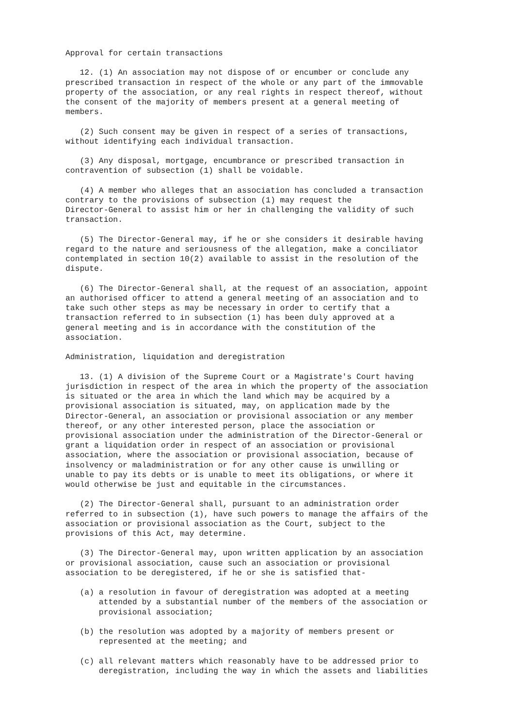Approval for certain transactions

   12. (1) An association may not dispose of or encumber or conclude any
prescribed transaction in respect of the whole or any part of the immovable
property of the association, or any real rights in respect thereof, without
the consent of the majority of members present at a general meeting of
members.

   (2) Such consent may be given in respect of a series of transactions,
without identifying each individual transaction.

   (3) Any disposal, mortgage, encumbrance or prescribed transaction in
contravention of subsection (1) shall be voidable.

   (4) A member who alleges that an association has concluded a transaction
contrary to the provisions of subsection (1) may request the
Director-General to assist him or her in challenging the validity of such
transaction.

   (5) The Director-General may, if he or she considers it desirable having
regard to the nature and seriousness of the allegation, make a conciliator
contemplated in section 10(2) available to assist in the resolution of the
dispute.

   (6) The Director-General shall, at the request of an association, appoint
an authorised officer to attend a general meeting of an association and to
take such other steps as may be necessary in order to certify that a
transaction referred to in subsection (1) has been duly approved at a
general meeting and is in accordance with the constitution of the
association.

Administration, liquidation and deregistration

   13. (1) A division of the Supreme Court or a Magistrate's Court having
jurisdiction in respect of the area in which the property of the association
is situated or the area in which the land which may be acquired by a
provisional association is situated, may, on application made by the
Director-General, an association or provisional association or any member
thereof, or any other interested person, place the association or
provisional association under the administration of the Director-General or
grant a liquidation order in respect of an association or provisional
association, where the association or provisional association, because of
insolvency or maladministration or for any other cause is unwilling or
unable to pay its debts or is unable to meet its obligations, or where it
would otherwise be just and equitable in the circumstances.

   (2) The Director-General shall, pursuant to an administration order
referred to in subsection (1), have such powers to manage the affairs of the
association or provisional association as the Court, subject to the
provisions of this Act, may determine.

   (3) The Director-General may, upon written application by an association
or provisional association, cause such an association or provisional
association to be deregistered, if he or she is satisfied that-

   (a) a resolution in favour of deregistration was adopted at a meeting
       attended by a substantial number of the members of the association or
       provisional association;

   (b) the resolution was adopted by a majority of members present or
       represented at the meeting; and

   (c) all relevant matters which reasonably have to be addressed prior to
       deregistration, including the way in which the assets and liabilities